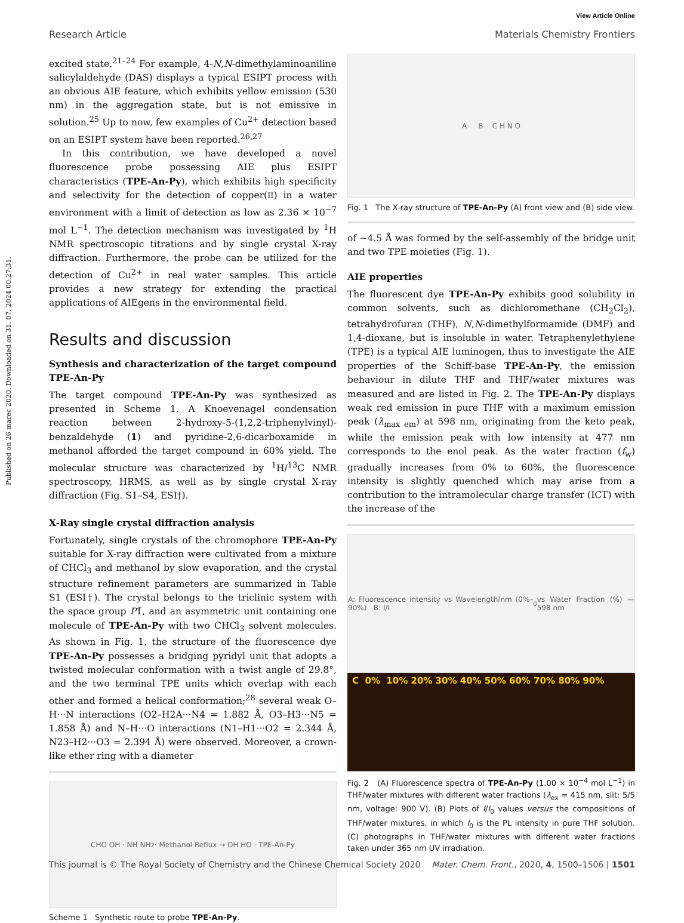Published on 26 marec 2020. Downloaded on 31. 07. 2024 00:27:31.
View Article Online
Research Article Materials Chemistry Frontiers
excited state.<sup>21–24</sup> For example, 4-N,N-dimethylaminoaniline salicylaldehyde (DAS) displays a typical ESIPT process with an obvious AIE feature, which exhibits yellow emission (530 nm) in the aggregation state, but is not emissive in solution.<sup>25</sup> Up to now, few examples of Cu<sup>2+</sup> detection based on an ESIPT system have been reported.<sup>26,27</sup>
In this contribution, we have developed a novel fluorescence probe possessing AIE plus ESIPT characteristics (TPE-An-Py), which exhibits high specificity and selectivity for the detection of copper(II) in a water environment with a limit of detection as low as 2.36 × 10<sup>−7</sup> mol L<sup>−1</sup>. The detection mechanism was investigated by <sup>1</sup>H NMR spectroscopic titrations and by single crystal X-ray diffraction. Furthermore, the probe can be utilized for the detection of Cu<sup>2+</sup> in real water samples. This article provides a new strategy for extending the practical applications of AIEgens in the environmental field.
Results and discussion
Synthesis and characterization of the target compound TPE-An-Py
The target compound TPE-An-Py was synthesized as presented in Scheme 1. A Knoevenagel condensation reaction between 2-hydroxy-5-(1,2,2-triphenylvinyl)-benzaldehyde (1) and pyridine-2,6-dicarboxamide in methanol afforded the target compound in 60% yield. The molecular structure was characterized by <sup>1</sup>H/<sup>13</sup>C NMR spectroscopy, HRMS, as well as by single crystal X-ray diffraction (Fig. S1–S4, ESI†).
X-Ray single crystal diffraction analysis
Fortunately, single crystals of the chromophore TPE-An-Py suitable for X-ray diffraction were cultivated from a mixture of CHCl<sub>3</sub> and methanol by slow evaporation, and the crystal structure refinement parameters are summarized in Table S1 (ESI†). The crystal belongs to the triclinic system with the space group P1̄, and an asymmetric unit containing one molecule of TPE-An-Py with two CHCl<sub>3</sub> solvent molecules. As shown in Fig. 1, the structure of the fluorescence dye TPE-An-Py possesses a bridging pyridyl unit that adopts a twisted molecular conformation with a twist angle of 29.8°, and the two terminal TPE units which overlap with each other and formed a helical conformation;<sup>28</sup> several weak O–H···N interactions (O2–H2A···N4 = 1.882 Å, O3–H3···N5 = 1.858 Å) and N–H···O interactions (N1–H1···O2 = 2.344 Å, N23–H2···O3 = 2.394 Å) were observed. Moreover, a crown-like ether ring with a diameter
CHO OH · NH NH<sub>2</sub> · Methanol Reflux → OH HO · TPE-An-Py
Scheme 1 Synthetic route to probe TPE-An-Py.
A B C H N O
Fig. 1 The X-ray structure of TPE-An-Py (A) front view and (B) side view.
of ∼4.5 Å was formed by the self-assembly of the bridge unit and two TPE moieties (Fig. 1).
AIE properties
The fluorescent dye TPE-An-Py exhibits good solubility in common solvents, such as dichloromethane (CH<sub>2</sub>Cl<sub>2</sub>), tetrahydrofuran (THF), N,N-dimethylformamide (DMF) and 1,4-dioxane, but is insoluble in water. Tetraphenylethylene (TPE) is a typical AIE luminogen, thus to investigate the AIE properties of the Schiff-base TPE-An-Py, the emission behaviour in dilute THF and THF/water mixtures was measured and are listed in Fig. 2. The TPE-An-Py displays weak red emission in pure THF with a maximum emission peak (λ<sub>max em</sub>) at 598 nm, originating from the keto peak, while the emission peak with low intensity at 477 nm corresponds to the enol peak. As the water fraction (f<sub>w</sub>) gradually increases from 0% to 60%, the fluorescence intensity is slightly quenched which may arise from a contribution to the intramolecular charge transfer (ICT) with the increase of the
A: Fluorescence intensity vs Wavelength/nm (0%–90%) B: I/I<sub>0</sub> vs Water Fraction (%) — 598 nm
C 0% 10% 20% 30% 40% 50% 60% 70% 80% 90%
Fig. 2 (A) Fluorescence spectra of TPE-An-Py (1.00 × 10<sup>−4</sup> mol L<sup>−1</sup>) in THF/water mixtures with different water fractions (λ<sub>ex</sub> = 415 nm, slit: 5/5 nm, voltage: 900 V). (B) Plots of I/I<sub>0</sub> values versus the compositions of THF/water mixtures, in which I<sub>0</sub> is the PL intensity in pure THF solution. (C) photographs in THF/water mixtures with different water fractions taken under 365 nm UV irradiation.
This journal is © The Royal Society of Chemistry and the Chinese Chemical Society 2020 Mater. Chem. Front., 2020, 4, 1500–1506 | 1501